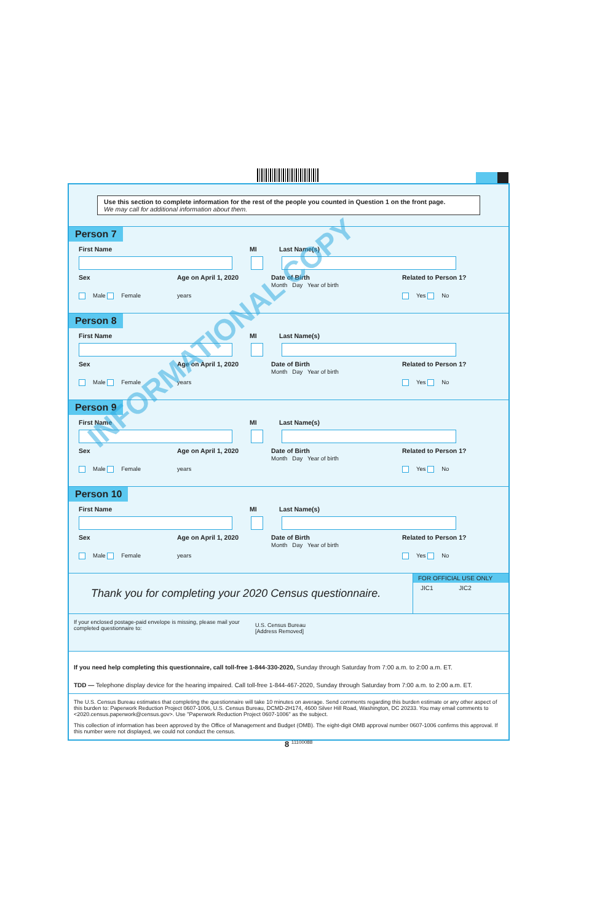Use this section to complete information for the rest of the people you counted in Question 1 on the front page.
We may call for additional information about them.
Person 7
First Name MI Last Name(s)
Sex Age on April 1, 2020 Date of Birth
Month Day Year of birth Related to Person 1?
Male Female years Yes No
Person 8
First Name MI Last Name(s)
Sex Age on April 1, 2020 Date of Birth
Month Day Year of birth Related to Person 1?
Male Female years Yes No
Person 9
First Name MI Last Name(s)
Sex Age on April 1, 2020 Date of Birth
Month Day Year of birth Related to Person 1?
Male Female years Yes No
Person 10
First Name MI Last Name(s)
Sex Age on April 1, 2020 Date of Birth
Month Day Year of birth Related to Person 1?
Male Female years Yes No
Thank you for completing your 2020 Census questionnaire.
FOR OFFICIAL USE ONLY
JIC1 JIC2
If your enclosed postage-paid envelope is missing, please mail your completed questionnaire to:
U.S. Census Bureau
[Address Removed]
If you need help completing this questionnaire, call toll-free 1-844-330-2020, Sunday through Saturday from 7:00 a.m. to 2:00 a.m. ET.
TDD — Telephone display device for the hearing impaired. Call toll-free 1-844-467-2020, Sunday through Saturday from 7:00 a.m. to 2:00 a.m. ET.
The U.S. Census Bureau estimates that completing the questionnaire will take 10 minutes on average. Send comments regarding this burden estimate or any other aspect of this burden to: Paperwork Reduction Project 0607-1006, U.S. Census Bureau, DCMD-2H174, 4600 Silver Hill Road, Washington, DC 20233. You may email comments to <2020.census.paperwork@census.gov>. Use "Paperwork Reduction Project 0607-1006" as the subject.
This collection of information has been approved by the Office of Management and Budget (OMB). The eight-digit OMB approval number 0607-1006 confirms this approval. If this number were not displayed, we could not conduct the census.
8 <sup>11100088</sup>
INFORMATIONAL COPY